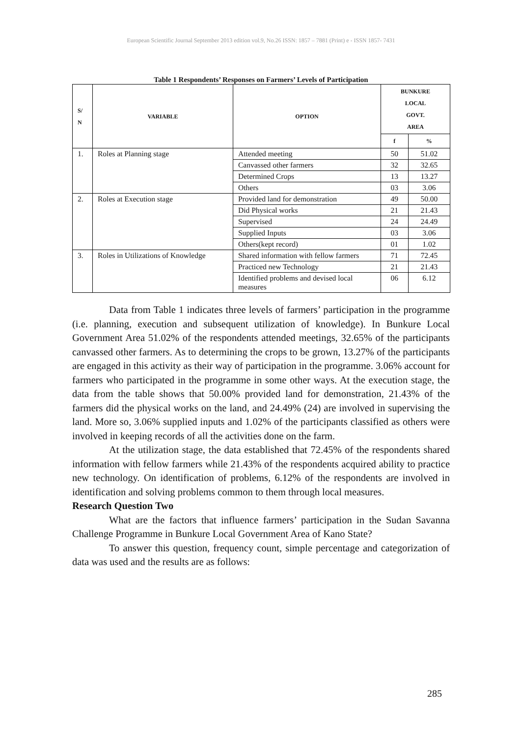European Scientific Journal September 2013 edition vol.9, No.26 ISSN: 1857 – 7881 (Print) e - ISSN 1857- 7431
Table 1 Respondents’ Responses on Farmers’ Levels of Participation
| S/ N | VARIABLE | OPTION | BUNKURE LOCAL GOVT. AREA | |
| --- | --- | --- | --- | --- |
| | | | f | % |
| 1. | Roles at Planning stage | Attended meeting | 50 | 51.02 |
| | | Canvassed other farmers | 32 | 32.65 |
| | | Determined Crops | 13 | 13.27 |
| | | Others | 03 | 3.06 |
| 2. | Roles at Execution stage | Provided land for demonstration | 49 | 50.00 |
| | | Did Physical works | 21 | 21.43 |
| | | Supervised | 24 | 24.49 |
| | | Supplied Inputs | 03 | 3.06 |
| | | Others(kept record) | 01 | 1.02 |
| 3. | Roles in Utilizations of Knowledge | Shared information with fellow farmers | 71 | 72.45 |
| | | Practiced new Technology | 21 | 21.43 |
| | | Identified problems and devised local measures | 06 | 6.12 |
Data from Table 1 indicates three levels of farmers’ participation in the programme (i.e. planning, execution and subsequent utilization of knowledge). In Bunkure Local Government Area 51.02% of the respondents attended meetings, 32.65% of the participants canvassed other farmers. As to determining the crops to be grown, 13.27% of the participants are engaged in this activity as their way of participation in the programme. 3.06% account for farmers who participated in the programme in some other ways. At the execution stage, the data from the table shows that 50.00% provided land for demonstration, 21.43% of the farmers did the physical works on the land, and 24.49% (24) are involved in supervising the land. More so, 3.06% supplied inputs and 1.02% of the participants classified as others were involved in keeping records of all the activities done on the farm.
At the utilization stage, the data established that 72.45% of the respondents shared information with fellow farmers while 21.43% of the respondents acquired ability to practice new technology. On identification of problems, 6.12% of the respondents are involved in identification and solving problems common to them through local measures.
Research Question Two
What are the factors that influence farmers’ participation in the Sudan Savanna Challenge Programme in Bunkure Local Government Area of Kano State?
To answer this question, frequency count, simple percentage and categorization of data was used and the results are as follows:
285